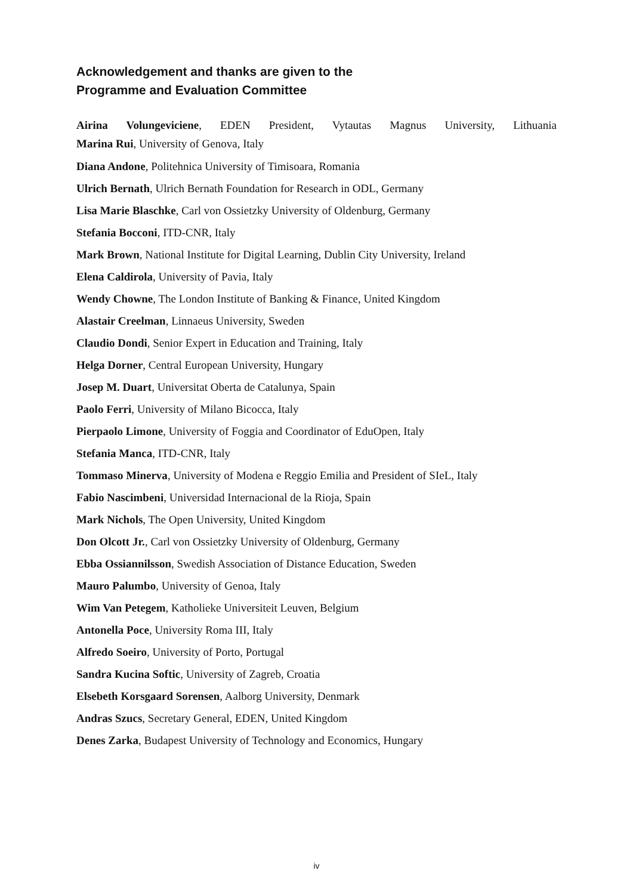Acknowledgement and thanks are given to the
Programme and Evaluation Committee
Airina Volungeviciene, EDEN President, Vytautas Magnus University, Lithuania
Marina Rui, University of Genova, Italy
Diana Andone, Politehnica University of Timisoara, Romania
Ulrich Bernath, Ulrich Bernath Foundation for Research in ODL, Germany
Lisa Marie Blaschke, Carl von Ossietzky University of Oldenburg, Germany
Stefania Bocconi, ITD-CNR, Italy
Mark Brown, National Institute for Digital Learning, Dublin City University, Ireland
Elena Caldirola, University of Pavia, Italy
Wendy Chowne, The London Institute of Banking & Finance, United Kingdom
Alastair Creelman, Linnaeus University, Sweden
Claudio Dondi, Senior Expert in Education and Training, Italy
Helga Dorner, Central European University, Hungary
Josep M. Duart, Universitat Oberta de Catalunya, Spain
Paolo Ferri, University of Milano Bicocca, Italy
Pierpaolo Limone, University of Foggia and Coordinator of EduOpen, Italy
Stefania Manca, ITD-CNR, Italy
Tommaso Minerva, University of Modena e Reggio Emilia and President of SIeL, Italy
Fabio Nascimbeni, Universidad Internacional de la Rioja, Spain
Mark Nichols, The Open University, United Kingdom
Don Olcott Jr., Carl von Ossietzky University of Oldenburg, Germany
Ebba Ossiannilsson, Swedish Association of Distance Education, Sweden
Mauro Palumbo, University of Genoa, Italy
Wim Van Petegem, Katholieke Universiteit Leuven, Belgium
Antonella Poce, University Roma III, Italy
Alfredo Soeiro, University of Porto, Portugal
Sandra Kucina Softic, University of Zagreb, Croatia
Elsebeth Korsgaard Sorensen, Aalborg University, Denmark
Andras Szucs, Secretary General, EDEN, United Kingdom
Denes Zarka, Budapest University of Technology and Economics, Hungary
iv